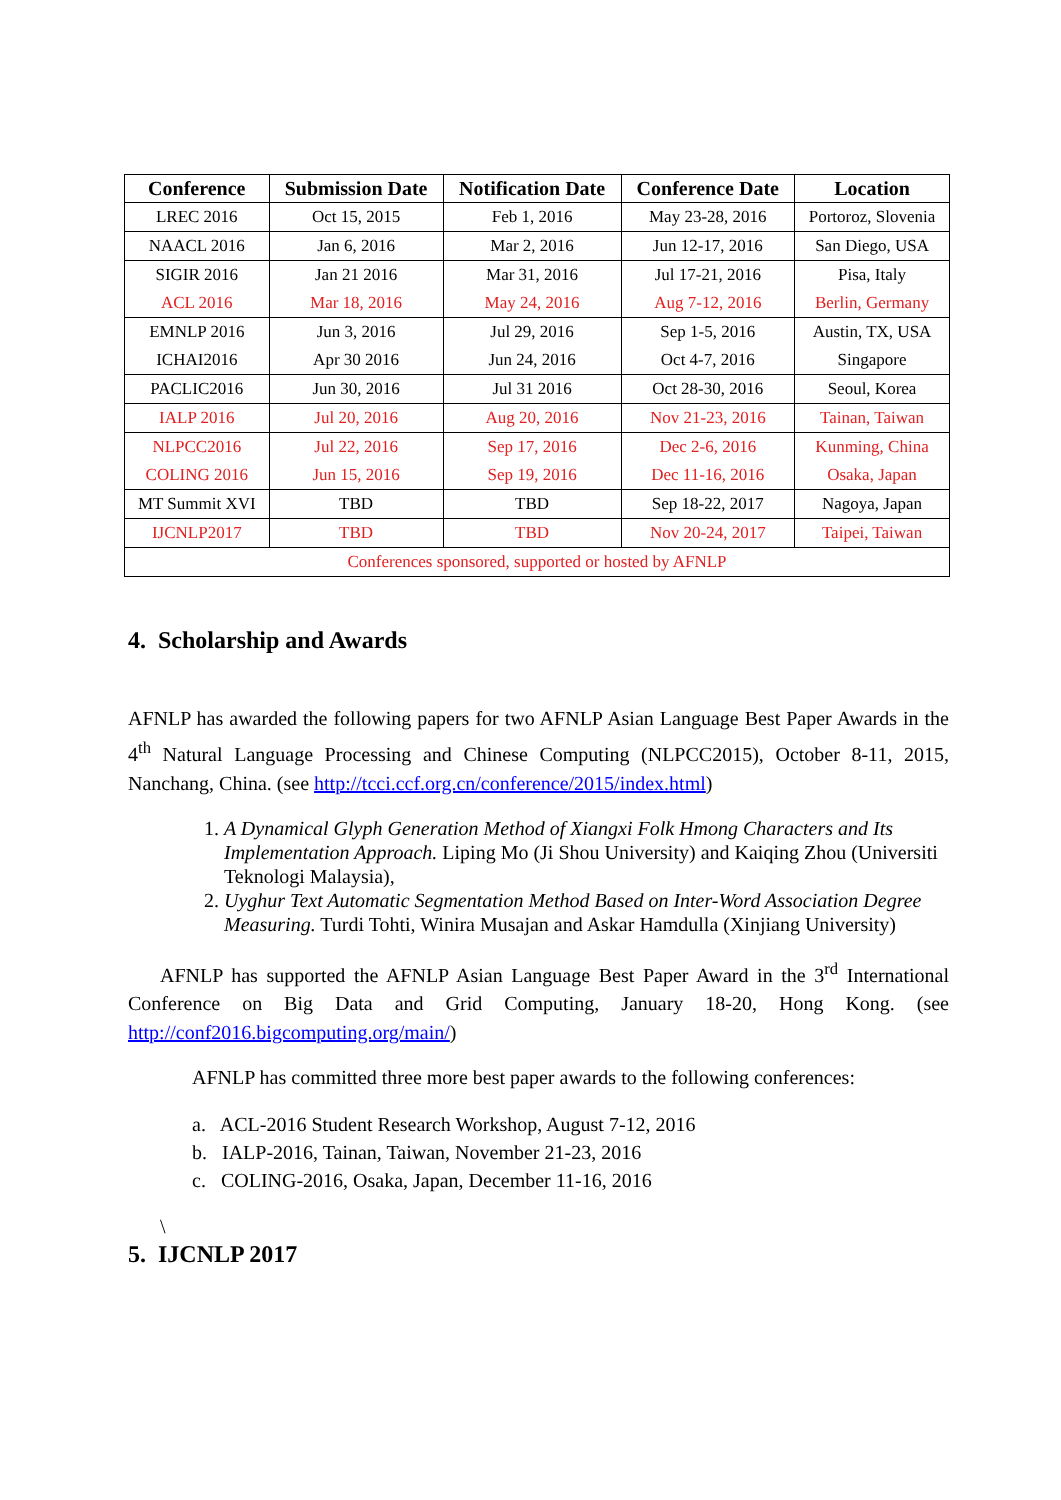| Conference | Submission Date | Notification Date | Conference Date | Location |
| --- | --- | --- | --- | --- |
| LREC 2016 | Oct 15, 2015 | Feb 1, 2016 | May 23-28, 2016 | Portoroz, Slovenia |
| NAACL 2016 | Jan 6, 2016 | Mar 2, 2016 | Jun 12-17, 2016 | San Diego, USA |
| SIGIR 2016 | Jan 21 2016 | Mar 31, 2016 | Jul 17-21, 2016 | Pisa, Italy |
| ACL 2016 | Mar 18, 2016 | May 24, 2016 | Aug 7-12, 2016 | Berlin, Germany |
| EMNLP 2016 | Jun 3, 2016 | Jul 29, 2016 | Sep 1-5, 2016 | Austin, TX, USA |
| ICHAI2016 | Apr 30 2016 | Jun 24, 2016 | Oct 4-7, 2016 | Singapore |
| PACLIC2016 | Jun 30, 2016 | Jul 31 2016 | Oct 28-30, 2016 | Seoul, Korea |
| IALP 2016 | Jul 20, 2016 | Aug 20, 2016 | Nov 21-23, 2016 | Tainan, Taiwan |
| NLPCC2016 | Jul 22, 2016 | Sep 17, 2016 | Dec 2-6, 2016 | Kunming, China |
| COLING 2016 | Jun 15, 2016 | Sep 19, 2016 | Dec 11-16, 2016 | Osaka, Japan |
| MT Summit XVI | TBD | TBD | Sep 18-22, 2017 | Nagoya, Japan |
| IJCNLP2017 | TBD | TBD | Nov 20-24, 2017 | Taipei, Taiwan |
| Conferences sponsored, supported or hosted by AFNLP | | | | |
4. Scholarship and Awards
AFNLP has awarded the following papers for two AFNLP Asian Language Best Paper Awards in the 4<sup>th</sup> Natural Language Processing and Chinese Computing (NLPCC2015), October 8-11, 2015, Nanchang, China. (see http://tcci.ccf.org.cn/conference/2015/index.html)
1. A Dynamical Glyph Generation Method of Xiangxi Folk Hmong Characters and Its Implementation Approach. Liping Mo (Ji Shou University) and Kaiqing Zhou (Universiti Teknologi Malaysia),
2. Uyghur Text Automatic Segmentation Method Based on Inter-Word Association Degree Measuring. Turdi Tohti, Winira Musajan and Askar Hamdulla (Xinjiang University)
AFNLP has supported the AFNLP Asian Language Best Paper Award in the 3<sup>rd</sup> International Conference on Big Data and Grid Computing, January 18-20, Hong Kong. (see http://conf2016.bigcomputing.org/main/)
AFNLP has committed three more best paper awards to the following conferences:
a. ACL-2016 Student Research Workshop, August 7-12, 2016
b. IALP-2016, Tainan, Taiwan, November 21-23, 2016
c. COLING-2016, Osaka, Japan, December 11-16, 2016
\
5. IJCNLP 2017